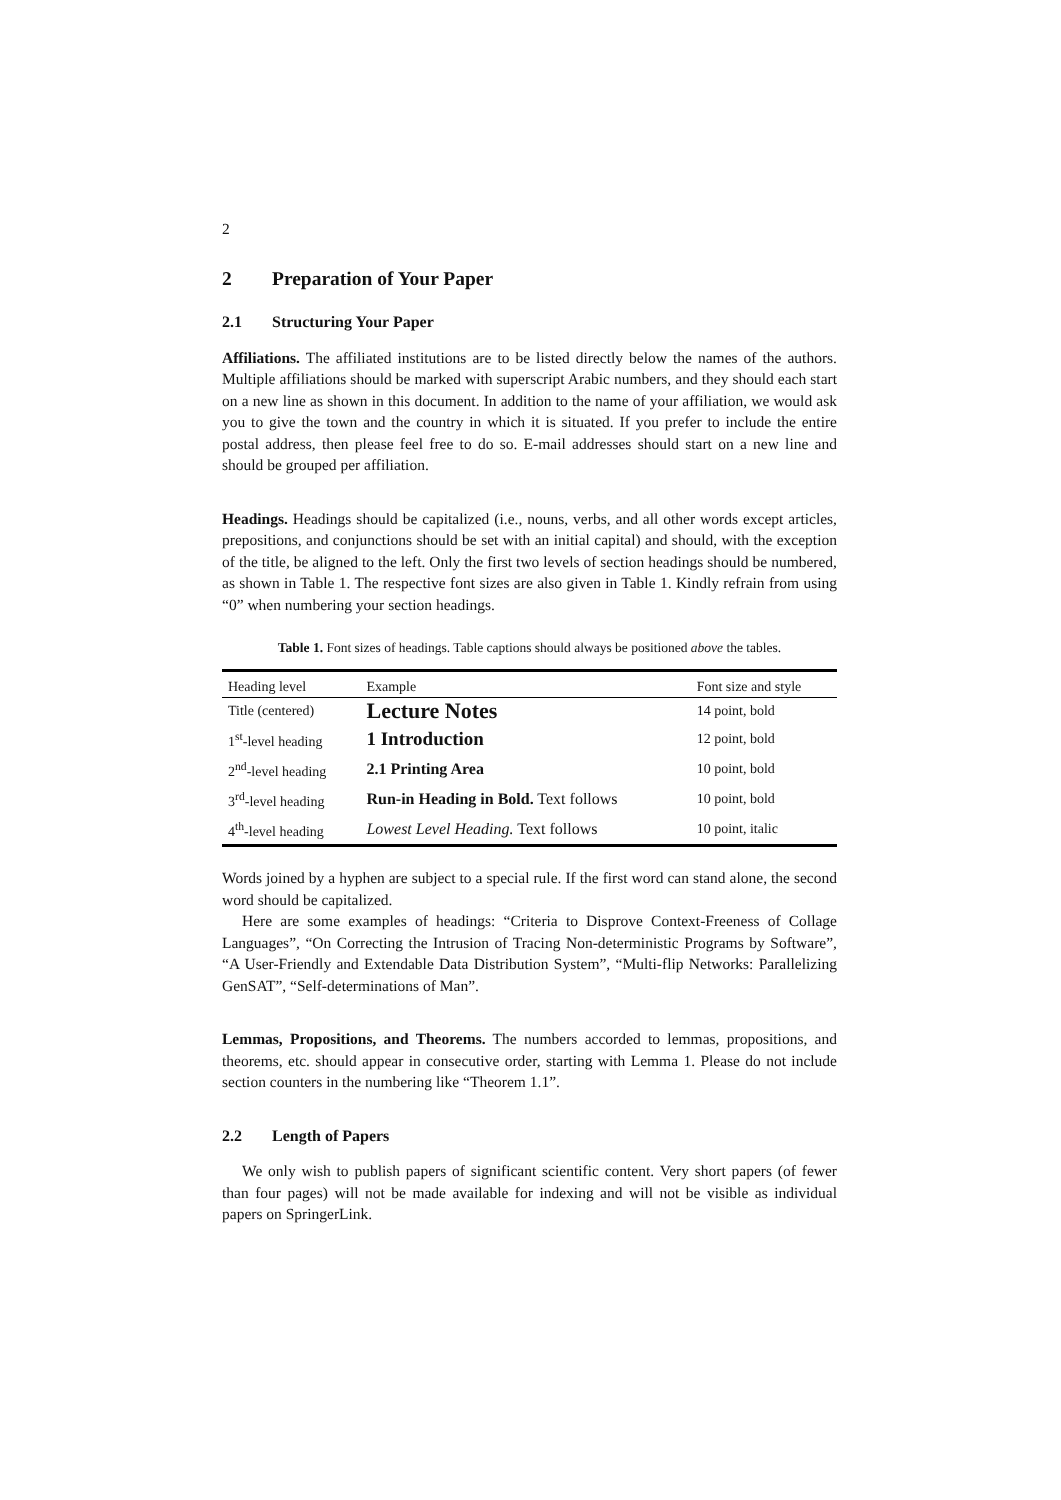2
2 Preparation of Your Paper
2.1 Structuring Your Paper
Affiliations. The affiliated institutions are to be listed directly below the names of the authors. Multiple affiliations should be marked with superscript Arabic numbers, and they should each start on a new line as shown in this document. In addition to the name of your affiliation, we would ask you to give the town and the country in which it is situated. If you prefer to include the entire postal address, then please feel free to do so. E-mail addresses should start on a new line and should be grouped per affiliation.
Headings. Headings should be capitalized (i.e., nouns, verbs, and all other words except articles, prepositions, and conjunctions should be set with an initial capital) and should, with the exception of the title, be aligned to the left. Only the first two levels of section headings should be numbered, as shown in Table 1. The respective font sizes are also given in Table 1. Kindly refrain from using “0” when numbering your section headings.
Table 1. Font sizes of headings. Table captions should always be positioned above the tables.
| Heading level | Example | Font size and style |
| --- | --- | --- |
| Title (centered) | Lecture Notes | 14 point, bold |
| 1<sup>st</sup>-level heading | 1 Introduction | 12 point, bold |
| 2<sup>nd</sup>-level heading | 2.1 Printing Area | 10 point, bold |
| 3<sup>rd</sup>-level heading | Run-in Heading in Bold. Text follows | 10 point, bold |
| 4<sup>th</sup>-level heading | Lowest Level Heading. Text follows | 10 point, italic |
Words joined by a hyphen are subject to a special rule. If the first word can stand alone, the second word should be capitalized.
Here are some examples of headings: “Criteria to Disprove Context-Freeness of Collage Languages”, “On Correcting the Intrusion of Tracing Non-deterministic Programs by Software”, “A User-Friendly and Extendable Data Distribution System”, “Multi-flip Networks: Parallelizing GenSAT”, “Self-determinations of Man”.
Lemmas, Propositions, and Theorems. The numbers accorded to lemmas, propositions, and theorems, etc. should appear in consecutive order, starting with Lemma 1. Please do not include section counters in the numbering like “Theorem 1.1”.
2.2 Length of Papers
We only wish to publish papers of significant scientific content. Very short papers (of fewer than four pages) will not be made available for indexing and will not be visible as individual papers on SpringerLink.